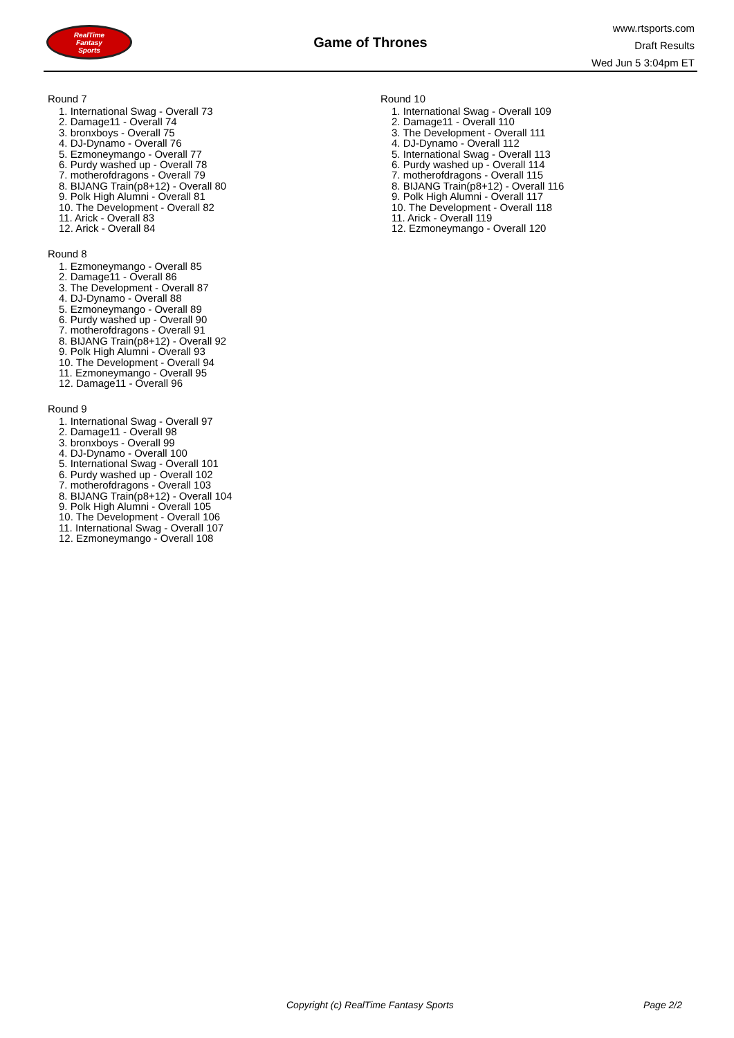RealTime
Fantasy
Sports
Game of Thrones
www.rtsports.com
Draft Results
Wed Jun 5 3:04pm ET
Round 7
1. International Swag - Overall 73
2. Damage11 - Overall 74
3. bronxboys - Overall 75
4. DJ-Dynamo - Overall 76
5. Ezmoneymango - Overall 77
6. Purdy washed up - Overall 78
7. motherofdragons - Overall 79
8. BIJANG Train(p8+12) - Overall 80
9. Polk High Alumni - Overall 81
10. The Development - Overall 82
11. Arick - Overall 83
12. Arick - Overall 84
Round 8
1. Ezmoneymango - Overall 85
2. Damage11 - Overall 86
3. The Development - Overall 87
4. DJ-Dynamo - Overall 88
5. Ezmoneymango - Overall 89
6. Purdy washed up - Overall 90
7. motherofdragons - Overall 91
8. BIJANG Train(p8+12) - Overall 92
9. Polk High Alumni - Overall 93
10. The Development - Overall 94
11. Ezmoneymango - Overall 95
12. Damage11 - Overall 96
Round 9
1. International Swag - Overall 97
2. Damage11 - Overall 98
3. bronxboys - Overall 99
4. DJ-Dynamo - Overall 100
5. International Swag - Overall 101
6. Purdy washed up - Overall 102
7. motherofdragons - Overall 103
8. BIJANG Train(p8+12) - Overall 104
9. Polk High Alumni - Overall 105
10. The Development - Overall 106
11. International Swag - Overall 107
12. Ezmoneymango - Overall 108
Round 10
1. International Swag - Overall 109
2. Damage11 - Overall 110
3. The Development - Overall 111
4. DJ-Dynamo - Overall 112
5. International Swag - Overall 113
6. Purdy washed up - Overall 114
7. motherofdragons - Overall 115
8. BIJANG Train(p8+12) - Overall 116
9. Polk High Alumni - Overall 117
10. The Development - Overall 118
11. Arick - Overall 119
12. Ezmoneymango - Overall 120
Copyright (c) RealTime Fantasy Sports Page 2/2